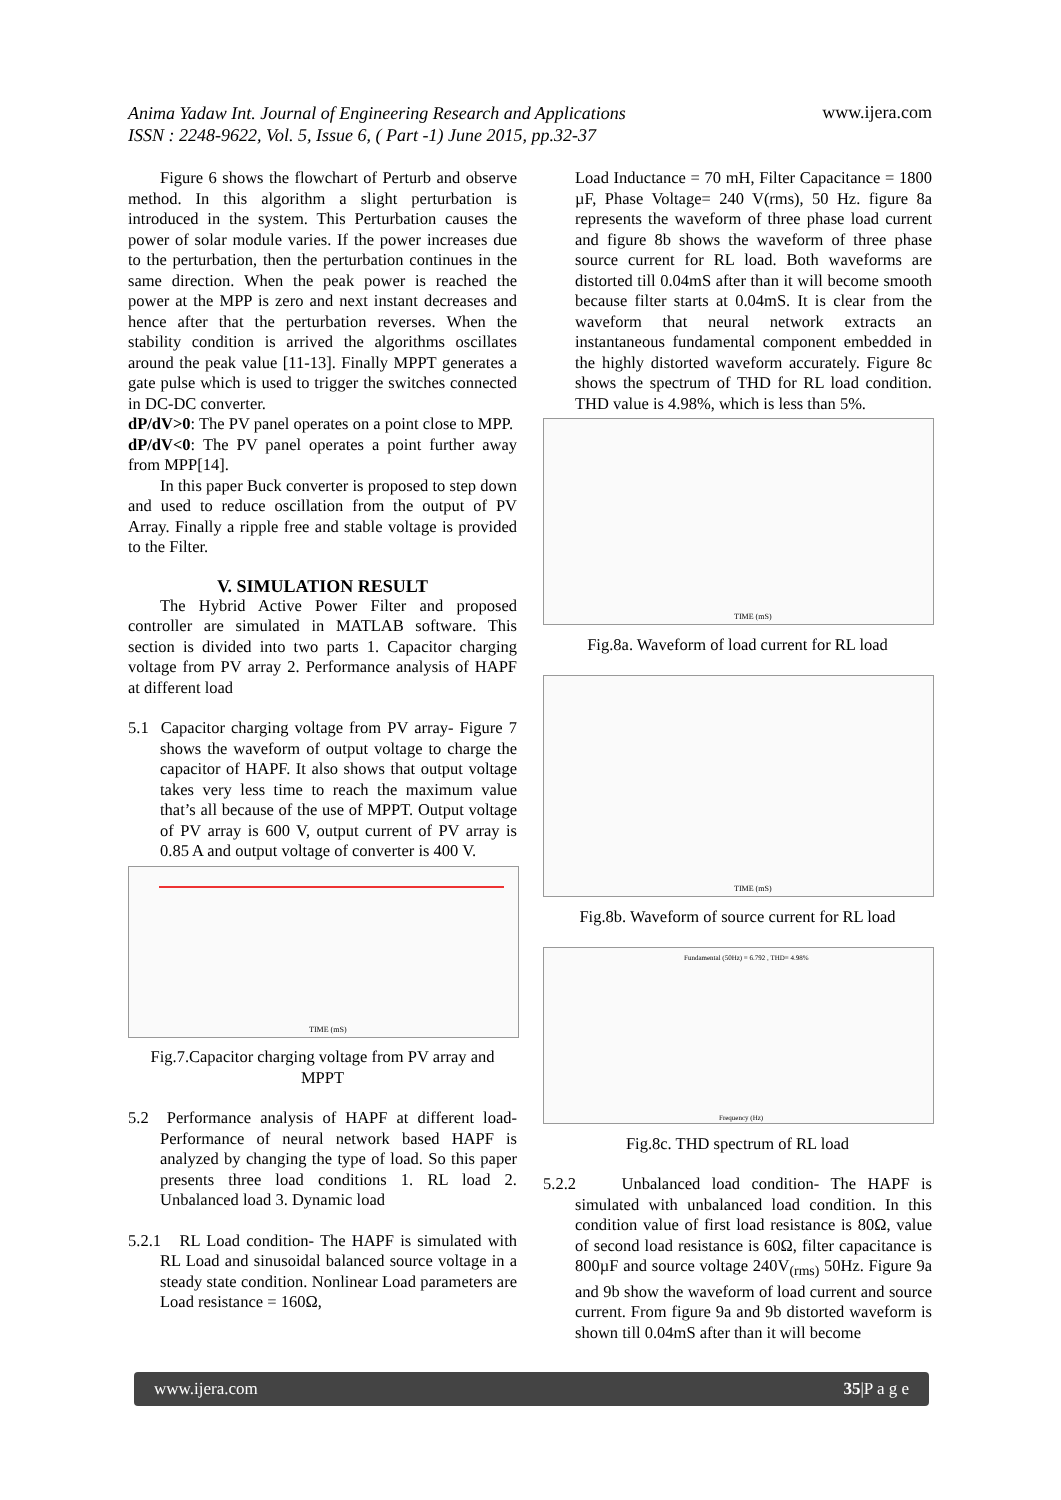Anima Yadaw Int. Journal of Engineering Research and Applications
ISSN : 2248-9622, Vol. 5, Issue 6, ( Part -1) June 2015, pp.32-37
www.ijera.com
Figure 6 shows the flowchart of Perturb and observe method. In this algorithm a slight perturbation is introduced in the system. This Perturbation causes the power of solar module varies. If the power increases due to the perturbation, then the perturbation continues in the same direction. When the peak power is reached the power at the MPP is zero and next instant decreases and hence after that the perturbation reverses. When the stability condition is arrived the algorithms oscillates around the peak value [11-13]. Finally MPPT generates a gate pulse which is used to trigger the switches connected in DC-DC converter.
dP/dV>0: The PV panel operates on a point close to MPP.
dP/dV<0: The PV panel operates a point further away from MPP[14].
In this paper Buck converter is proposed to step down and used to reduce oscillation from the output of PV Array. Finally a ripple free and stable voltage is provided to the Filter.
V. SIMULATION RESULT
The Hybrid Active Power Filter and proposed controller are simulated in MATLAB software. This section is divided into two parts 1. Capacitor charging voltage from PV array 2. Performance analysis of HAPF at different load
5.1 Capacitor charging voltage from PV array- Figure 7 shows the waveform of output voltage to charge the capacitor of HAPF. It also shows that output voltage takes very less time to reach the maximum value that’s all because of the use of MPPT. Output voltage of PV array is 600 V, output current of PV array is 0.85 A and output voltage of converter is 400 V.
TIME (mS)
Fig.7.Capacitor charging voltage from PV array and MPPT
5.2 Performance analysis of HAPF at different load- Performance of neural network based HAPF is analyzed by changing the type of load. So this paper presents three load conditions 1. RL load 2. Unbalanced load 3. Dynamic load
5.2.1 RL Load condition- The HAPF is simulated with RL Load and sinusoidal balanced source voltage in a steady state condition. Nonlinear Load parameters are Load resistance = 160Ω,
Load Inductance = 70 mH, Filter Capacitance = 1800 µF, Phase Voltage= 240 V(rms), 50 Hz. figure 8a represents the waveform of three phase load current and figure 8b shows the waveform of three phase source current for RL load. Both waveforms are distorted till 0.04mS after than it will become smooth because filter starts at 0.04mS. It is clear from the waveform that neural network extracts an instantaneous fundamental component embedded in the highly distorted waveform accurately. Figure 8c shows the spectrum of THD for RL load condition. THD value is 4.98%, which is less than 5%.
TIME (mS)
Fig.8a. Waveform of load current for RL load
TIME (mS)
Fig.8b. Waveform of source current for RL load
Fundamental (50Hz) = 6.792 , THD= 4.98%
Frequency (Hz)
Fig.8c. THD spectrum of RL load
5.2.2 Unbalanced load condition- The HAPF is simulated with unbalanced load condition. In this condition value of first load resistance is 80Ω, value of second load resistance is 60Ω, filter capacitance is 800µF and source voltage 240V<sub>(rms)</sub> 50Hz. Figure 9a and 9b show the waveform of load current and source current. From figure 9a and 9b distorted waveform is shown till 0.04mS after than it will become
www.ijera.com 35|P a g e